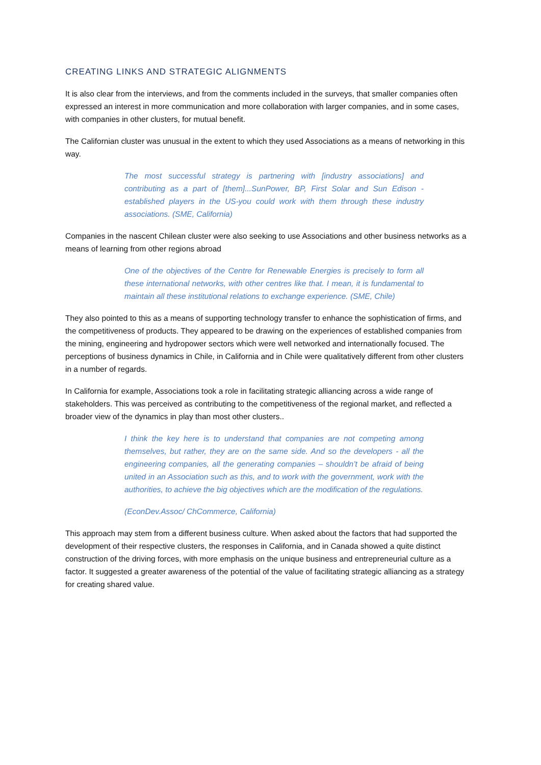CREATING LINKS AND STRATEGIC ALIGNMENTS
It is also clear from the interviews, and from the comments included in the surveys, that smaller companies often expressed an interest in more communication and more collaboration with larger companies, and in some cases, with companies in other clusters, for mutual benefit.
The Californian cluster was unusual in the extent to which they used Associations as a means of networking in this way.
The most successful strategy is partnering with [industry associations] and contributing as a part of [them]...SunPower, BP, First Solar and Sun Edison - established players in the US-you could work with them through these industry associations. (SME, California)
Companies in the nascent Chilean cluster were also seeking to use Associations and other business networks as a means of learning from other regions abroad
One of the objectives of the Centre for Renewable Energies is precisely to form all these international networks, with other centres like that. I mean, it is fundamental to maintain all these institutional relations to exchange experience. (SME, Chile)
They also pointed to this as a means of supporting technology transfer to enhance the sophistication of firms, and the competitiveness of products. They appeared to be drawing on the experiences of established companies from the mining, engineering and hydropower sectors which were well networked and internationally focused. The perceptions of business dynamics in Chile, in California and in Chile were qualitatively different from other clusters in a number of regards.
In California for example, Associations took a role in facilitating strategic alliancing across a wide range of stakeholders. This was perceived as contributing to the competitiveness of the regional market, and reflected a broader view of the dynamics in play than most other clusters..
I think the key here is to understand that companies are not competing among themselves, but rather, they are on the same side. And so the developers - all the engineering companies, all the generating companies – shouldn’t be afraid of being united in an Association such as this, and to work with the government, work with the authorities, to achieve the big objectives which are the modification of the regulations.
(EconDev.Assoc/ ChCommerce, California)
This approach may stem from a different business culture. When asked about the factors that had supported the development of their respective clusters, the responses in California, and in Canada showed a quite distinct construction of the driving forces, with more emphasis on the unique business and entrepreneurial culture as a factor. It suggested a greater awareness of the potential of the value of facilitating strategic alliancing as a strategy for creating shared value.